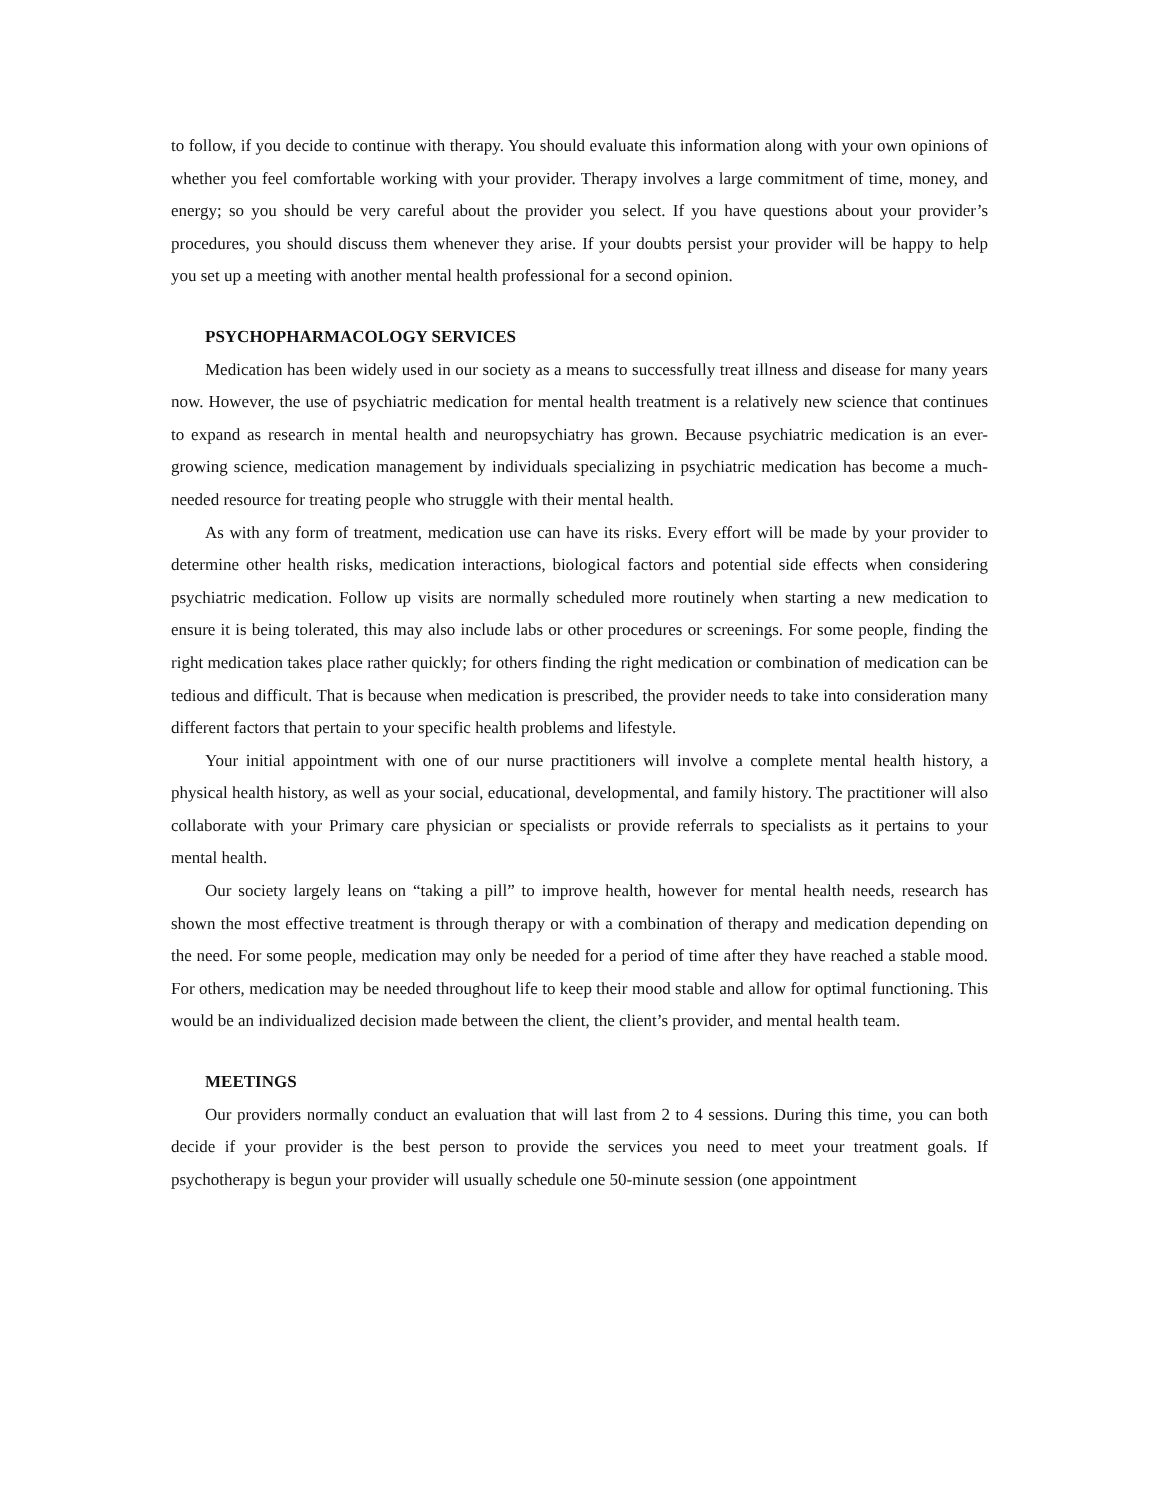to follow, if you decide to continue with therapy. You should evaluate this information along with your own opinions of whether you feel comfortable working with your provider. Therapy involves a large commitment of time, money, and energy; so you should be very careful about the provider you select. If you have questions about your provider’s procedures, you should discuss them whenever they arise. If your doubts persist your provider will be happy to help you set up a meeting with another mental health professional for a second opinion.
PSYCHOPHARMACOLOGY SERVICES
Medication has been widely used in our society as a means to successfully treat illness and disease for many years now. However, the use of psychiatric medication for mental health treatment is a relatively new science that continues to expand as research in mental health and neuropsychiatry has grown. Because psychiatric medication is an ever-growing science, medication management by individuals specializing in psychiatric medication has become a much-needed resource for treating people who struggle with their mental health.
As with any form of treatment, medication use can have its risks. Every effort will be made by your provider to determine other health risks, medication interactions, biological factors and potential side effects when considering psychiatric medication. Follow up visits are normally scheduled more routinely when starting a new medication to ensure it is being tolerated, this may also include labs or other procedures or screenings. For some people, finding the right medication takes place rather quickly; for others finding the right medication or combination of medication can be tedious and difficult. That is because when medication is prescribed, the provider needs to take into consideration many different factors that pertain to your specific health problems and lifestyle.
Your initial appointment with one of our nurse practitioners will involve a complete mental health history, a physical health history, as well as your social, educational, developmental, and family history. The practitioner will also collaborate with your Primary care physician or specialists or provide referrals to specialists as it pertains to your mental health.
Our society largely leans on “taking a pill” to improve health, however for mental health needs, research has shown the most effective treatment is through therapy or with a combination of therapy and medication depending on the need. For some people, medication may only be needed for a period of time after they have reached a stable mood. For others, medication may be needed throughout life to keep their mood stable and allow for optimal functioning. This would be an individualized decision made between the client, the client’s provider, and mental health team.
MEETINGS
Our providers normally conduct an evaluation that will last from 2 to 4 sessions. During this time, you can both decide if your provider is the best person to provide the services you need to meet your treatment goals. If psychotherapy is begun your provider will usually schedule one 50-minute session (one appointment